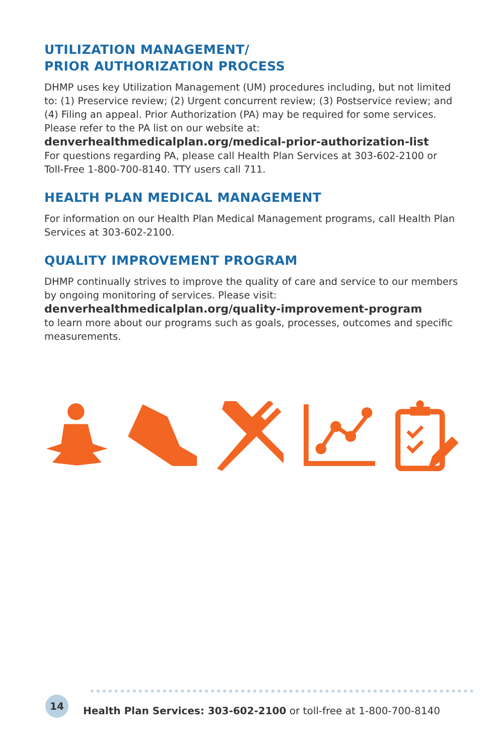UTILIZATION MANAGEMENT/
PRIOR AUTHORIZATION PROCESS
DHMP uses key Utilization Management (UM) procedures including, but not limited to: (1) Preservice review; (2) Urgent concurrent review; (3) Postservice review; and (4) Filing an appeal. Prior Authorization (PA) may be required for some services.
Please refer to the PA list on our website at:
denverhealthmedicalplan.org/medical-prior-authorization-list
For questions regarding PA, please call Health Plan Services at 303-602-2100 or Toll-Free 1-800-700-8140. TTY users call 711.
HEALTH PLAN MEDICAL MANAGEMENT
For information on our Health Plan Medical Management programs, call Health Plan Services at 303-602-2100.
QUALITY IMPROVEMENT PROGRAM
DHMP continually strives to improve the quality of care and service to our members by ongoing monitoring of services. Please visit:
denverhealthmedicalplan.org/quality-improvement-program
to learn more about our programs such as goals, processes, outcomes and specific measurements.
14
Health Plan Services: 303-602-2100 or toll-free at 1-800-700-8140